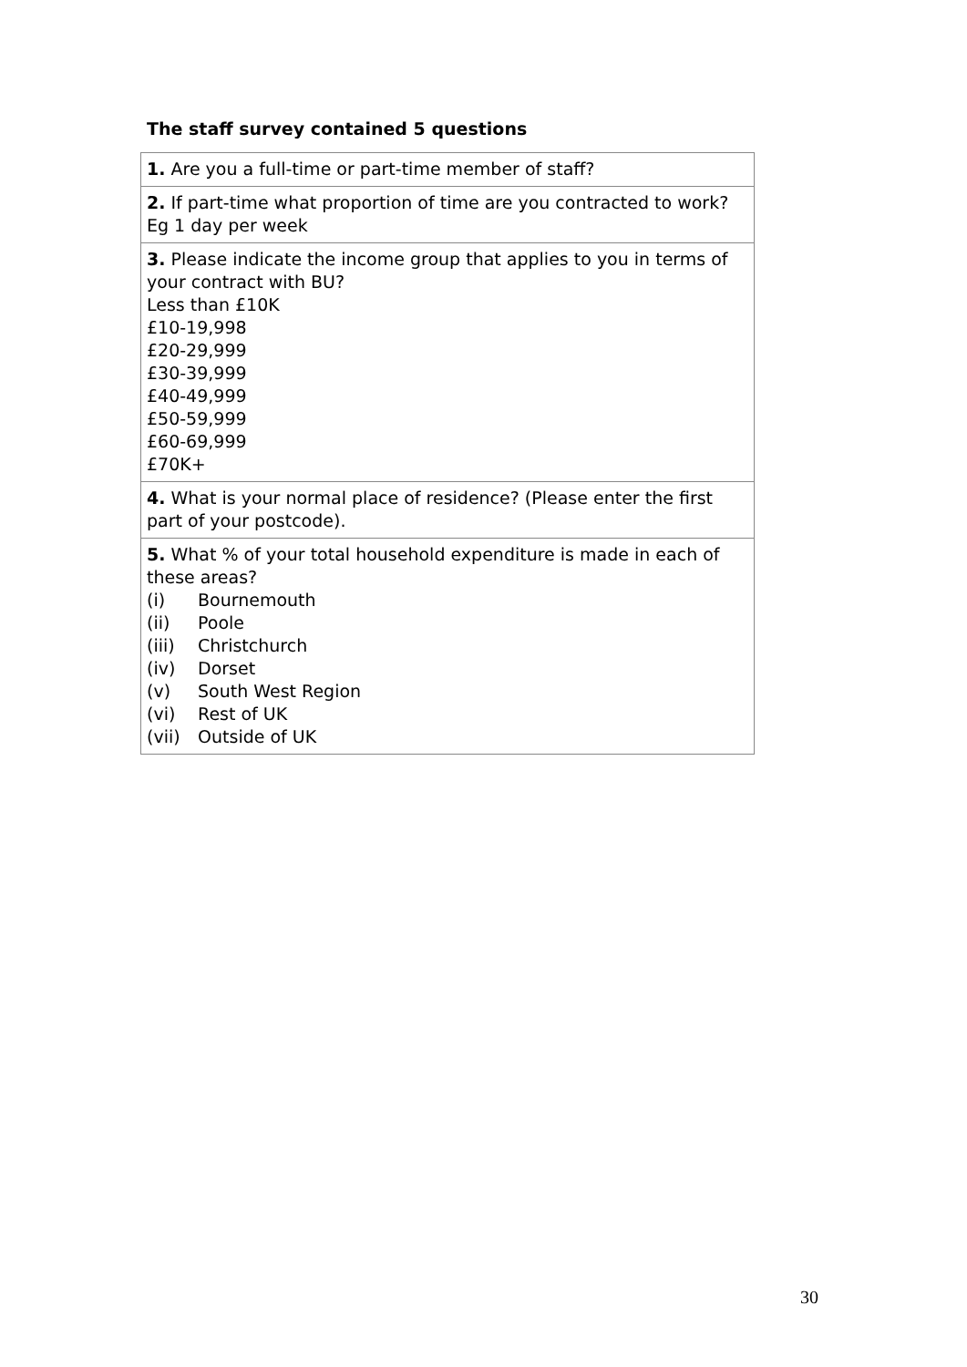The staff survey contained 5 questions
| 1. Are you a full-time or part-time member of staff? |
| 2. If part-time what proportion of time are you contracted to work? Eg 1 day per week |
| 3. Please indicate the income group that applies to you in terms of your contract with BU? Less than £10K £10-19,998 £20-29,999 £30-39,999 £40-49,999 £50-59,999 £60-69,999 £70K+ |
| 4. What is your normal place of residence? (Please enter the first part of your postcode). |
| 5. What % of your total household expenditure is made in each of these areas? (i) Bournemouth (ii) Poole (iii) Christchurch (iv) Dorset (v) South West Region (vi) Rest of UK (vii) Outside of UK |
30